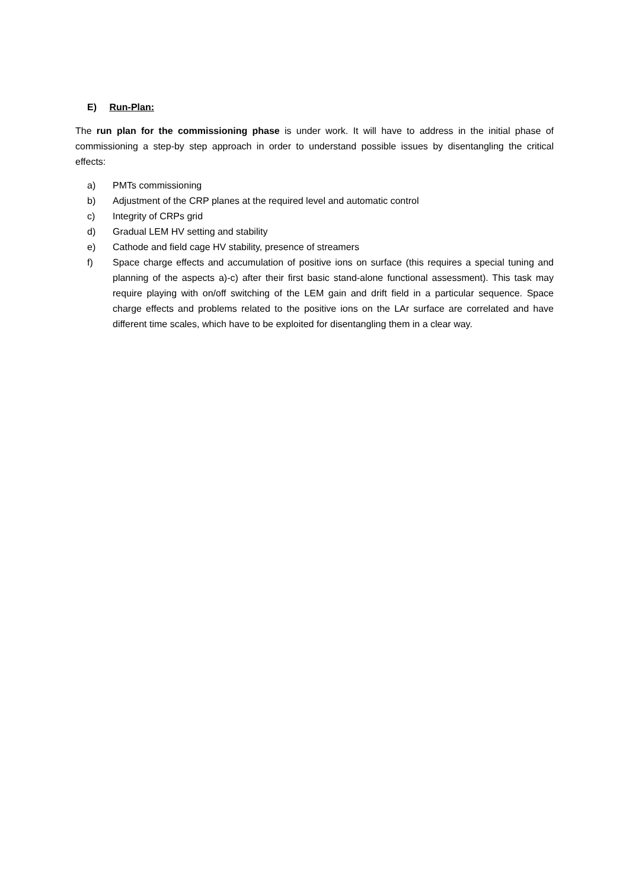E) Run-Plan:
The run plan for the commissioning phase is under work. It will have to address in the initial phase of commissioning a step-by step approach in order to understand possible issues by disentangling the critical effects:
a) PMTs commissioning
b) Adjustment of the CRP planes at the required level and automatic control
c) Integrity of CRPs grid
d) Gradual LEM HV setting and stability
e) Cathode and field cage HV stability, presence of streamers
f) Space charge effects and accumulation of positive ions on surface (this requires a special tuning and planning of the aspects a)-c) after their first basic stand-alone functional assessment). This task may require playing with on/off switching of the LEM gain and drift field in a particular sequence. Space charge effects and problems related to the positive ions on the LAr surface are correlated and have different time scales, which have to be exploited for disentangling them in a clear way.